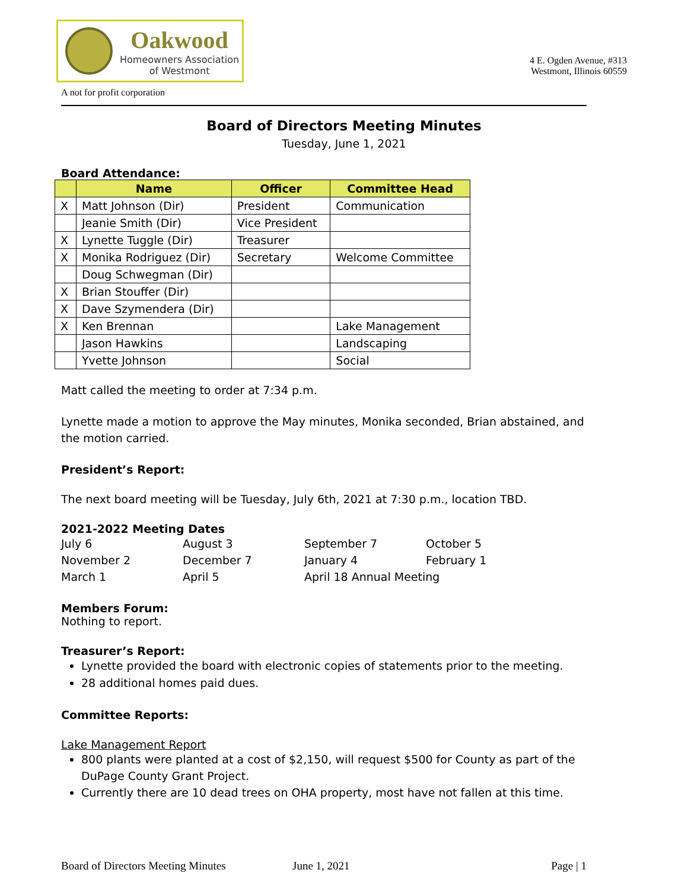Oakwood
Homeowners Association
of Westmont
4 E. Ogden Avenue, #313
Westmont, Illinois 60559
A not for profit corporation
Board of Directors Meeting Minutes
Tuesday, June 1, 2021
Board Attendance:
| | Name | Officer | Committee Head |
| --- | --- | --- | --- |
| X | Matt Johnson (Dir) | President | Communication |
| | Jeanie Smith (Dir) | Vice President | |
| X | Lynette Tuggle (Dir) | Treasurer | |
| X | Monika Rodriguez (Dir) | Secretary | Welcome Committee |
| | Doug Schwegman (Dir) | | |
| X | Brian Stouffer (Dir) | | |
| X | Dave Szymendera (Dir) | | |
| X | Ken Brennan | | Lake Management |
| | Jason Hawkins | | Landscaping |
| | Yvette Johnson | | Social |
Matt called the meeting to order at 7:34 p.m.
Lynette made a motion to approve the May minutes, Monika seconded, Brian abstained, and the motion carried.
President’s Report:
The next board meeting will be Tuesday, July 6th, 2021 at 7:30 p.m., location TBD.
2021-2022 Meeting Dates
July 6 August 3 September 7 October 5 November 2 December 7 January 4 February 1 March 1 April 5 April 18 Annual Meeting
Members Forum:
Nothing to report.
Treasurer’s Report:
Lynette provided the board with electronic copies of statements prior to the meeting.
28 additional homes paid dues.
Committee Reports:
Lake Management Report
800 plants were planted at a cost of $2,150, will request $500 for County as part of the DuPage County Grant Project.
Currently there are 10 dead trees on OHA property, most have not fallen at this time.
Board of Directors Meeting Minutes June 1, 2021 Page | 1